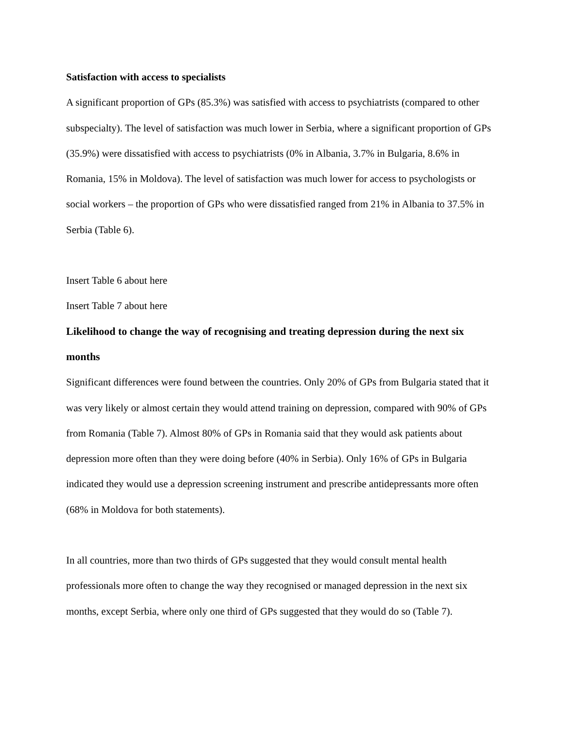Satisfaction with access to specialists
A significant proportion of GPs (85.3%) was satisfied with access to psychiatrists (compared to other subspecialty). The level of satisfaction was much lower in Serbia, where a significant proportion of GPs (35.9%) were dissatisfied with access to psychiatrists (0% in Albania, 3.7% in Bulgaria, 8.6% in Romania, 15% in Moldova). The level of satisfaction was much lower for access to psychologists or social workers – the proportion of GPs who were dissatisfied ranged from 21% in Albania to 37.5% in Serbia (Table 6).
Insert Table 6 about here
Insert Table 7 about here
Likelihood to change the way of recognising and treating depression during the next six months
Significant differences were found between the countries. Only 20% of GPs from Bulgaria stated that it was very likely or almost certain they would attend training on depression, compared with 90% of GPs from Romania (Table 7). Almost 80% of GPs in Romania said that they would ask patients about depression more often than they were doing before (40% in Serbia). Only 16% of GPs in Bulgaria indicated they would use a depression screening instrument and prescribe antidepressants more often (68% in Moldova for both statements).
In all countries, more than two thirds of GPs suggested that they would consult mental health professionals more often to change the way they recognised or managed depression in the next six months, except Serbia, where only one third of GPs suggested that they would do so (Table 7).